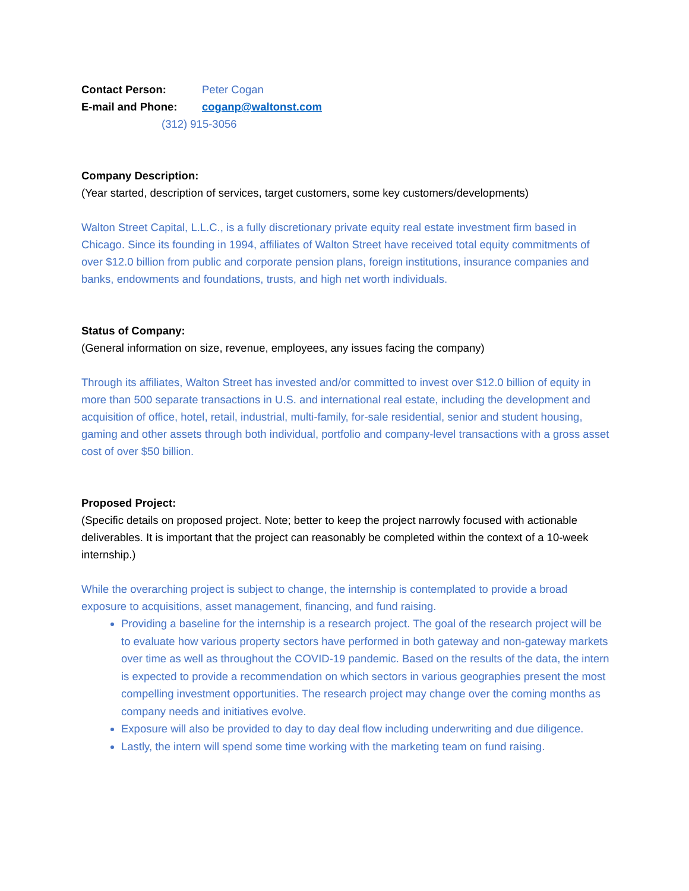Contact Person: Peter Cogan
E-mail and Phone: coganp@waltonst.com
(312) 915-3056
Company Description:
(Year started, description of services, target customers, some key customers/developments)
Walton Street Capital, L.L.C., is a fully discretionary private equity real estate investment firm based in Chicago. Since its founding in 1994, affiliates of Walton Street have received total equity commitments of over $12.0 billion from public and corporate pension plans, foreign institutions, insurance companies and banks, endowments and foundations, trusts, and high net worth individuals.
Status of Company:
(General information on size, revenue, employees, any issues facing the company)
Through its affiliates, Walton Street has invested and/or committed to invest over $12.0 billion of equity in more than 500 separate transactions in U.S. and international real estate, including the development and acquisition of office, hotel, retail, industrial, multi-family, for-sale residential, senior and student housing, gaming and other assets through both individual, portfolio and company-level transactions with a gross asset cost of over $50 billion.
Proposed Project:
(Specific details on proposed project. Note; better to keep the project narrowly focused with actionable deliverables. It is important that the project can reasonably be completed within the context of a 10-week internship.)
While the overarching project is subject to change, the internship is contemplated to provide a broad exposure to acquisitions, asset management, financing, and fund raising.
Providing a baseline for the internship is a research project. The goal of the research project will be to evaluate how various property sectors have performed in both gateway and non-gateway markets over time as well as throughout the COVID-19 pandemic. Based on the results of the data, the intern is expected to provide a recommendation on which sectors in various geographies present the most compelling investment opportunities. The research project may change over the coming months as company needs and initiatives evolve.
Exposure will also be provided to day to day deal flow including underwriting and due diligence.
Lastly, the intern will spend some time working with the marketing team on fund raising.